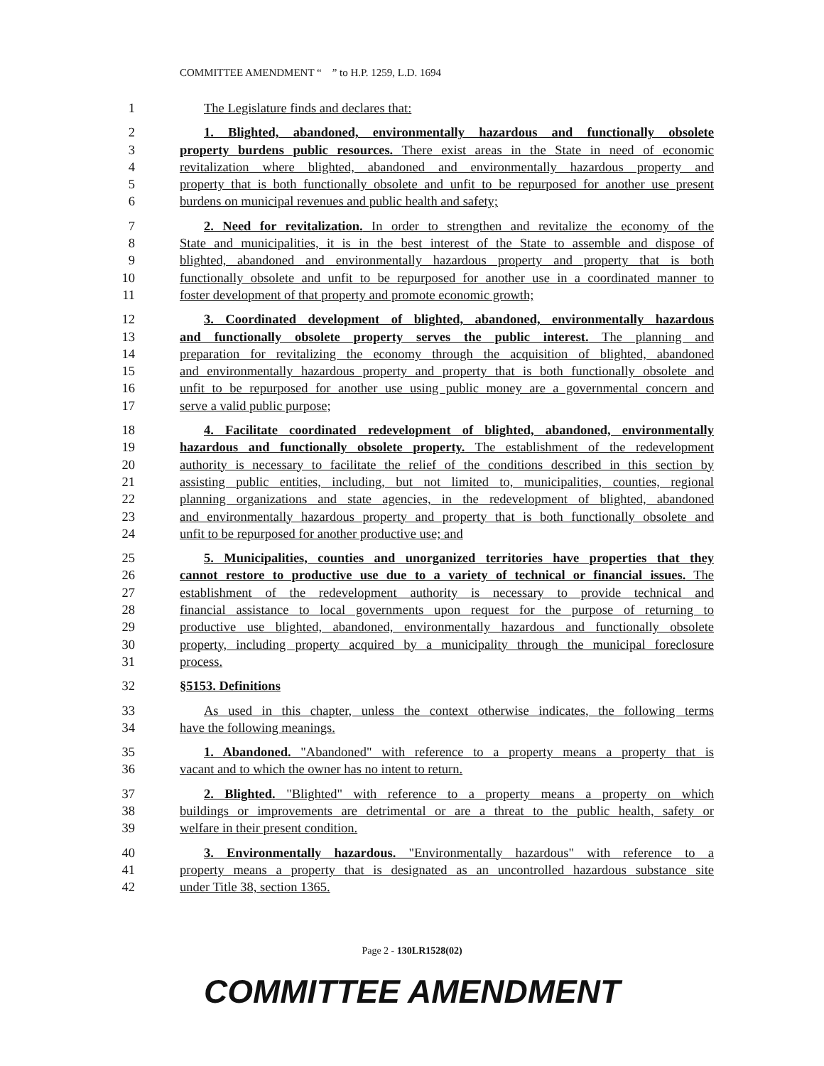COMMITTEE AMENDMENT “ ” to H.P. 1259, L.D. 1694
1 The Legislature finds and declares that:
2 1. Blighted, abandoned, environmentally hazardous and functionally obsolete
3 property burdens public resources. There exist areas in the State in need of economic
4 revitalization where blighted, abandoned and environmentally hazardous property and
5 property that is both functionally obsolete and unfit to be repurposed for another use present
6 burdens on municipal revenues and public health and safety;
7 2. Need for revitalization. In order to strengthen and revitalize the economy of the
8 State and municipalities, it is in the best interest of the State to assemble and dispose of
9 blighted, abandoned and environmentally hazardous property and property that is both
10 functionally obsolete and unfit to be repurposed for another use in a coordinated manner to
11 foster development of that property and promote economic growth;
12 3. Coordinated development of blighted, abandoned, environmentally hazardous
13 and functionally obsolete property serves the public interest. The planning and
14 preparation for revitalizing the economy through the acquisition of blighted, abandoned
15 and environmentally hazardous property and property that is both functionally obsolete and
16 unfit to be repurposed for another use using public money are a governmental concern and
17 serve a valid public purpose;
18 4. Facilitate coordinated redevelopment of blighted, abandoned, environmentally
19 hazardous and functionally obsolete property. The establishment of the redevelopment
20 authority is necessary to facilitate the relief of the conditions described in this section by
21 assisting public entities, including, but not limited to, municipalities, counties, regional
22 planning organizations and state agencies, in the redevelopment of blighted, abandoned
23 and environmentally hazardous property and property that is both functionally obsolete and
24 unfit to be repurposed for another productive use; and
25 5. Municipalities, counties and unorganized territories have properties that they
26 cannot restore to productive use due to a variety of technical or financial issues. The
27 establishment of the redevelopment authority is necessary to provide technical and
28 financial assistance to local governments upon request for the purpose of returning to
29 productive use blighted, abandoned, environmentally hazardous and functionally obsolete
30 property, including property acquired by a municipality through the municipal foreclosure
31 process.
32 §5153. Definitions
33 As used in this chapter, unless the context otherwise indicates, the following terms
34 have the following meanings.
35 1. Abandoned. "Abandoned" with reference to a property means a property that is
36 vacant and to which the owner has no intent to return.
37 2. Blighted. "Blighted" with reference to a property means a property on which
38 buildings or improvements are detrimental or are a threat to the public health, safety or
39 welfare in their present condition.
40 3. Environmentally hazardous. "Environmentally hazardous" with reference to a
41 property means a property that is designated as an uncontrolled hazardous substance site
42 under Title 38, section 1365.
Page 2 - 130LR1528(02)
COMMITTEE AMENDMENT